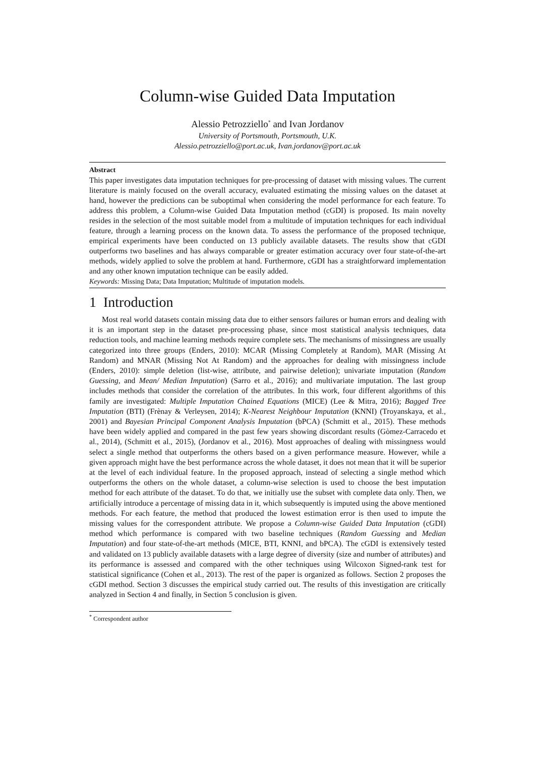Column-wise Guided Data Imputation
Alessio Petrozziello<sup>*</sup> and Ivan Jordanov
University of Portsmouth, Portsmouth, U.K.
Alessio.petrozziello@port.ac.uk, Ivan.jordanov@port.ac.uk
Abstract
This paper investigates data imputation techniques for pre-processing of dataset with missing values. The current literature is mainly focused on the overall accuracy, evaluated estimating the missing values on the dataset at hand, however the predictions can be suboptimal when considering the model performance for each feature. To address this problem, a Column-wise Guided Data Imputation method (cGDI) is proposed. Its main novelty resides in the selection of the most suitable model from a multitude of imputation techniques for each individual feature, through a learning process on the known data. To assess the performance of the proposed technique, empirical experiments have been conducted on 13 publicly available datasets. The results show that cGDI outperforms two baselines and has always comparable or greater estimation accuracy over four state-of-the-art methods, widely applied to solve the problem at hand. Furthermore, cGDI has a straightforward implementation and any other known imputation technique can be easily added.
Keywords: Missing Data; Data Imputation; Multitude of imputation models.
1 Introduction
Most real world datasets contain missing data due to either sensors failures or human errors and dealing with it is an important step in the dataset pre-processing phase, since most statistical analysis techniques, data reduction tools, and machine learning methods require complete sets. The mechanisms of missingness are usually categorized into three groups (Enders, 2010): MCAR (Missing Completely at Random), MAR (Missing At Random) and MNAR (Missing Not At Random) and the approaches for dealing with missingness include (Enders, 2010): simple deletion (list-wise, attribute, and pairwise deletion); univariate imputation (Random Guessing, and Mean/ Median Imputation) (Sarro et al., 2016); and multivariate imputation. The last group includes methods that consider the correlation of the attributes. In this work, four different algorithms of this family are investigated: Multiple Imputation Chained Equations (MICE) (Lee & Mitra, 2016); Bagged Tree Imputation (BTI) (Frènay & Verleysen, 2014); K-Nearest Neighbour Imputation (KNNI) (Troyanskaya, et al., 2001) and Bayesian Principal Component Analysis Imputation (bPCA) (Schmitt et al., 2015). These methods have been widely applied and compared in the past few years showing discordant results (Gòmez-Carracedo et al., 2014), (Schmitt et al., 2015), (Jordanov et al., 2016). Most approaches of dealing with missingness would select a single method that outperforms the others based on a given performance measure. However, while a given approach might have the best performance across the whole dataset, it does not mean that it will be superior at the level of each individual feature. In the proposed approach, instead of selecting a single method which outperforms the others on the whole dataset, a column-wise selection is used to choose the best imputation method for each attribute of the dataset. To do that, we initially use the subset with complete data only. Then, we artificially introduce a percentage of missing data in it, which subsequently is imputed using the above mentioned methods. For each feature, the method that produced the lowest estimation error is then used to impute the missing values for the correspondent attribute. We propose a Column-wise Guided Data Imputation (cGDI) method which performance is compared with two baseline techniques (Random Guessing and Median Imputation) and four state-of-the-art methods (MICE, BTI, KNNI, and bPCA). The cGDI is extensively tested and validated on 13 publicly available datasets with a large degree of diversity (size and number of attributes) and its performance is assessed and compared with the other techniques using Wilcoxon Signed-rank test for statistical significance (Cohen et al., 2013). The rest of the paper is organized as follows. Section 2 proposes the cGDI method. Section 3 discusses the empirical study carried out. The results of this investigation are critically analyzed in Section 4 and finally, in Section 5 conclusion is given.
<sup>*</sup> Correspondent author